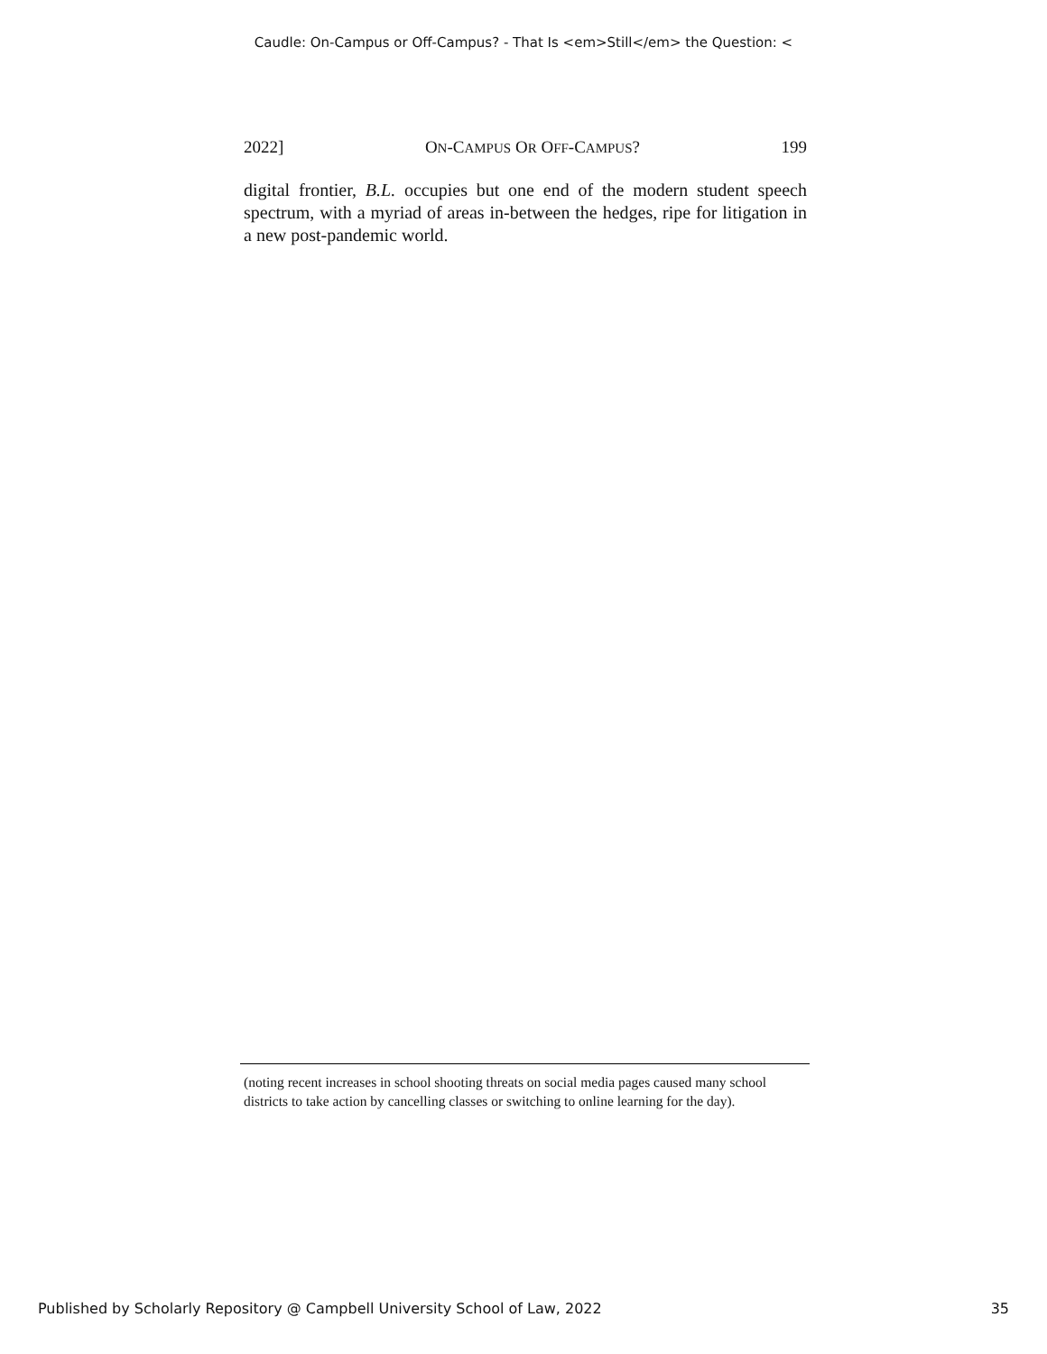Caudle: On-Campus or Off-Campus? - That Is <em>Still</em> the Question: <
2022] ON-CAMPUS OR OFF-CAMPUS? 199
digital frontier, B.L. occupies but one end of the modern student speech spectrum, with a myriad of areas in-between the hedges, ripe for litigation in a new post-pandemic world.
(noting recent increases in school shooting threats on social media pages caused many school districts to take action by cancelling classes or switching to online learning for the day).
Published by Scholarly Repository @ Campbell University School of Law, 2022 35